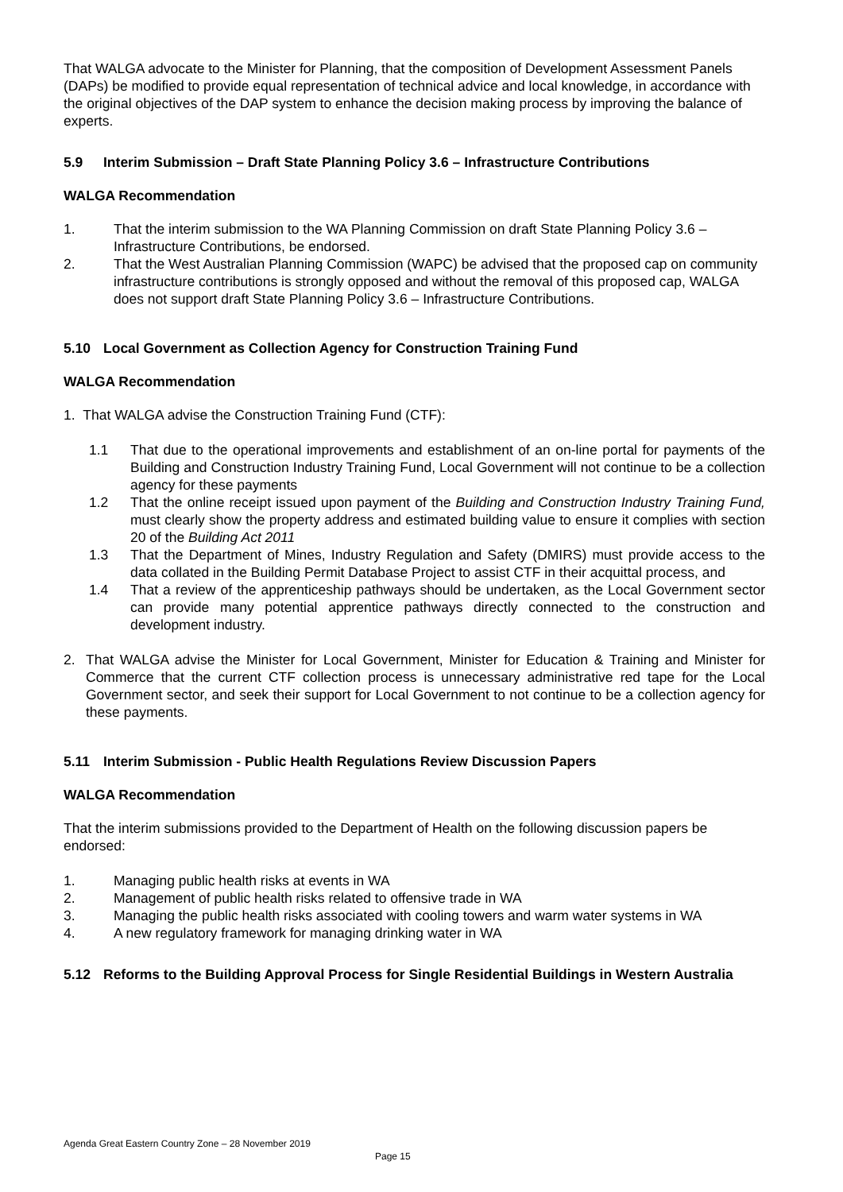That WALGA advocate to the Minister for Planning, that the composition of Development Assessment Panels (DAPs) be modified to provide equal representation of technical advice and local knowledge, in accordance with the original objectives of the DAP system to enhance the decision making process by improving the balance of experts.
5.9 Interim Submission – Draft State Planning Policy 3.6 – Infrastructure Contributions
WALGA Recommendation
1. That the interim submission to the WA Planning Commission on draft State Planning Policy 3.6 – Infrastructure Contributions, be endorsed.
2. That the West Australian Planning Commission (WAPC) be advised that the proposed cap on community infrastructure contributions is strongly opposed and without the removal of this proposed cap, WALGA does not support draft State Planning Policy 3.6 – Infrastructure Contributions.
5.10 Local Government as Collection Agency for Construction Training Fund
WALGA Recommendation
1. That WALGA advise the Construction Training Fund (CTF):
1.1 That due to the operational improvements and establishment of an on-line portal for payments of the Building and Construction Industry Training Fund, Local Government will not continue to be a collection agency for these payments
1.2 That the online receipt issued upon payment of the Building and Construction Industry Training Fund, must clearly show the property address and estimated building value to ensure it complies with section 20 of the Building Act 2011
1.3 That the Department of Mines, Industry Regulation and Safety (DMIRS) must provide access to the data collated in the Building Permit Database Project to assist CTF in their acquittal process, and
1.4 That a review of the apprenticeship pathways should be undertaken, as the Local Government sector can provide many potential apprentice pathways directly connected to the construction and development industry.
2. That WALGA advise the Minister for Local Government, Minister for Education & Training and Minister for Commerce that the current CTF collection process is unnecessary administrative red tape for the Local Government sector, and seek their support for Local Government to not continue to be a collection agency for these payments.
5.11 Interim Submission - Public Health Regulations Review Discussion Papers
WALGA Recommendation
That the interim submissions provided to the Department of Health on the following discussion papers be endorsed:
1. Managing public health risks at events in WA
2. Management of public health risks related to offensive trade in WA
3. Managing the public health risks associated with cooling towers and warm water systems in WA
4. A new regulatory framework for managing drinking water in WA
5.12 Reforms to the Building Approval Process for Single Residential Buildings in Western Australia
Agenda Great Eastern Country Zone – 28 November 2019
Page 15